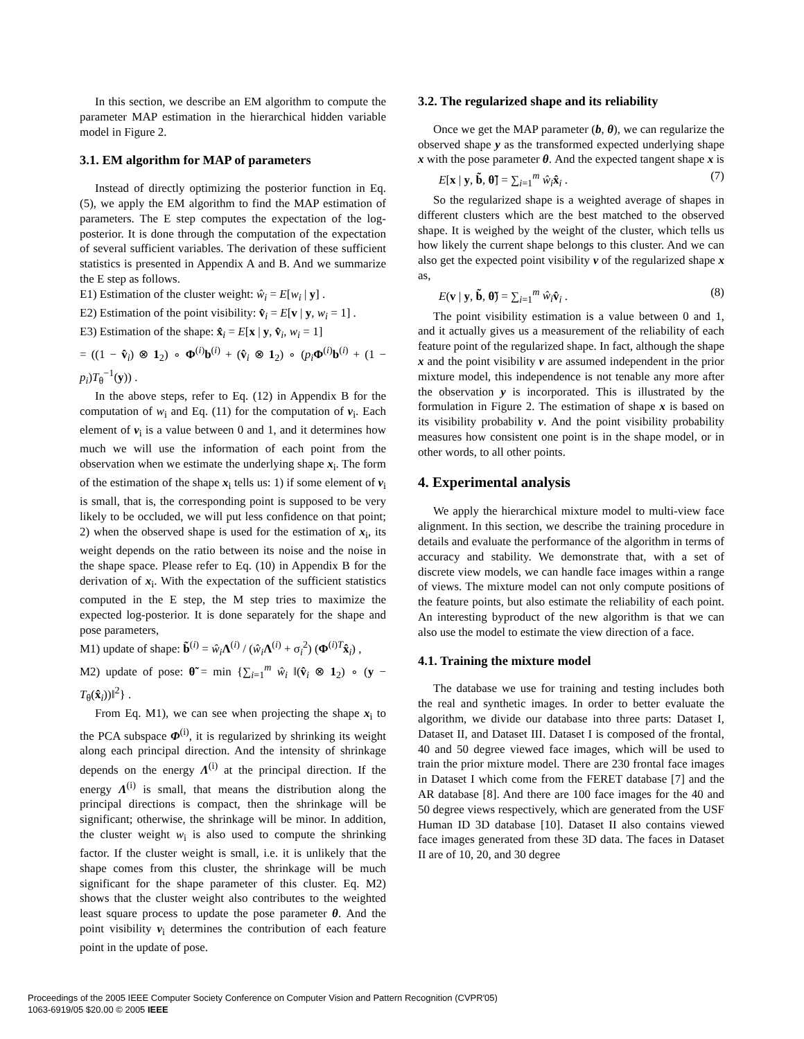In this section, we describe an EM algorithm to compute the parameter MAP estimation in the hierarchical hidden variable model in Figure 2.
3.1. EM algorithm for MAP of parameters
Instead of directly optimizing the posterior function in Eq. (5), we apply the EM algorithm to find the MAP estimation of parameters. The E step computes the expectation of the log-posterior. It is done through the computation of the expectation of several sufficient variables. The derivation of these sufficient statistics is presented in Appendix A and B. And we summarize the E step as follows.
E1) Estimation of the cluster weight: ŵ<sub>i</sub> = E[w<sub>i</sub> | y] .
E2) Estimation of the point visibility: v̂<sub>i</sub> = E[v | y, w<sub>i</sub> = 1] .
E3) Estimation of the shape: x̂<sub>i</sub> = E[x | y, v̂<sub>i</sub>, w<sub>i</sub> = 1]
= ((1 − v̂<sub>i</sub>) ⊗ 1<sub>2</sub>) ∘ Φ<sup>(i)</sup>b<sup>(i)</sup> + (v̂<sub>i</sub> ⊗ 1<sub>2</sub>) ∘ (p<sub>i</sub> Φ<sup>(i)</sup>b<sup>(i)</sup> + (1 − p<sub>i</sub>)T<sub>θ</sub><sup>−1</sup>(y)) .
In the above steps, refer to Eq. (12) in Appendix B for the computation of w<sub>i</sub> and Eq. (11) for the computation of v<sub>i</sub>. Each element of v<sub>i</sub> is a value between 0 and 1, and it determines how much we will use the information of each point from the observation when we estimate the underlying shape x<sub>i</sub>. The form of the estimation of the shape x<sub>i</sub> tells us: 1) if some element of v<sub>i</sub> is small, that is, the corresponding point is supposed to be very likely to be occluded, we will put less confidence on that point; 2) when the observed shape is used for the estimation of x<sub>i</sub>, its weight depends on the ratio between its noise and the noise in the shape space. Please refer to Eq. (10) in Appendix B for the derivation of x<sub>i</sub>. With the expectation of the sufficient statistics computed in the E step, the M step tries to maximize the expected log-posterior. It is done separately for the shape and pose parameters,
M1) update of shape: b̃<sup>(i)</sup> = ŵ<sub>i</sub> Λ<sup>(i)</sup> / (ŵ<sub>i</sub> Λ<sup>(i)</sup> + σ<sub>i</sub><sup>2</sup>) (Φ<sup>(i)T</sup>x̂<sub>i</sub>) ,
M2) update of pose: θ̃ = min {∑<sub>i=1</sub><sup>m</sup> ŵ<sub>i</sub> ‖(v̂<sub>i</sub> ⊗ 1<sub>2</sub>) ∘ (y − T<sub>θ</sub>(x̂<sub>i</sub>))‖<sup>2</sup>} .
From Eq. M1), we can see when projecting the shape x<sub>i</sub> to the PCA subspace Φ<sup>(i)</sup>, it is regularized by shrinking its weight along each principal direction. And the intensity of shrinkage depends on the energy Λ<sup>(i)</sup> at the principal direction. If the energy Λ<sup>(i)</sup> is small, that means the distribution along the principal directions is compact, then the shrinkage will be significant; otherwise, the shrinkage will be minor. In addition, the cluster weight w<sub>i</sub> is also used to compute the shrinking factor. If the cluster weight is small, i.e. it is unlikely that the shape comes from this cluster, the shrinkage will be much significant for the shape parameter of this cluster. Eq. M2) shows that the cluster weight also contributes to the weighted least square process to update the pose parameter θ. And the point visibility v<sub>i</sub> determines the contribution of each feature point in the update of pose.
3.2. The regularized shape and its reliability
Once we get the MAP parameter (b, θ), we can regularize the observed shape y as the transformed expected underlying shape x with the pose parameter θ. And the expected tangent shape x is
E[x | y, b̃, θ̃] = ∑<sub>i=1</sub><sup>m</sup> ŵ<sub>i</sub> x̂<sub>i</sub> . (7)
So the regularized shape is a weighted average of shapes in different clusters which are the best matched to the observed shape. It is weighed by the weight of the cluster, which tells us how likely the current shape belongs to this cluster. And we can also get the expected point visibility v of the regularized shape x as,
E(v | y, b̃, θ̃) = ∑<sub>i=1</sub><sup>m</sup> ŵ<sub>i</sub> v̂<sub>i</sub> . (8)
The point visibility estimation is a value between 0 and 1, and it actually gives us a measurement of the reliability of each feature point of the regularized shape. In fact, although the shape x and the point visibility v are assumed independent in the prior mixture model, this independence is not tenable any more after the observation y is incorporated. This is illustrated by the formulation in Figure 2. The estimation of shape x is based on its visibility probability v. And the point visibility probability measures how consistent one point is in the shape model, or in other words, to all other points.
4. Experimental analysis
We apply the hierarchical mixture model to multi-view face alignment. In this section, we describe the training procedure in details and evaluate the performance of the algorithm in terms of accuracy and stability. We demonstrate that, with a set of discrete view models, we can handle face images within a range of views. The mixture model can not only compute positions of the feature points, but also estimate the reliability of each point. An interesting byproduct of the new algorithm is that we can also use the model to estimate the view direction of a face.
4.1. Training the mixture model
The database we use for training and testing includes both the real and synthetic images. In order to better evaluate the algorithm, we divide our database into three parts: Dataset I, Dataset II, and Dataset III. Dataset I is composed of the frontal, 40 and 50 degree viewed face images, which will be used to train the prior mixture model. There are 230 frontal face images in Dataset I which come from the FERET database [7] and the AR database [8]. And there are 100 face images for the 40 and 50 degree views respectively, which are generated from the USF Human ID 3D database [10]. Dataset II also contains viewed face images generated from these 3D data. The faces in Dataset II are of 10, 20, and 30 degree
Proceedings of the 2005 IEEE Computer Society Conference on Computer Vision and Pattern Recognition (CVPR'05)
1063-6919/05 $20.00 © 2005 IEEE